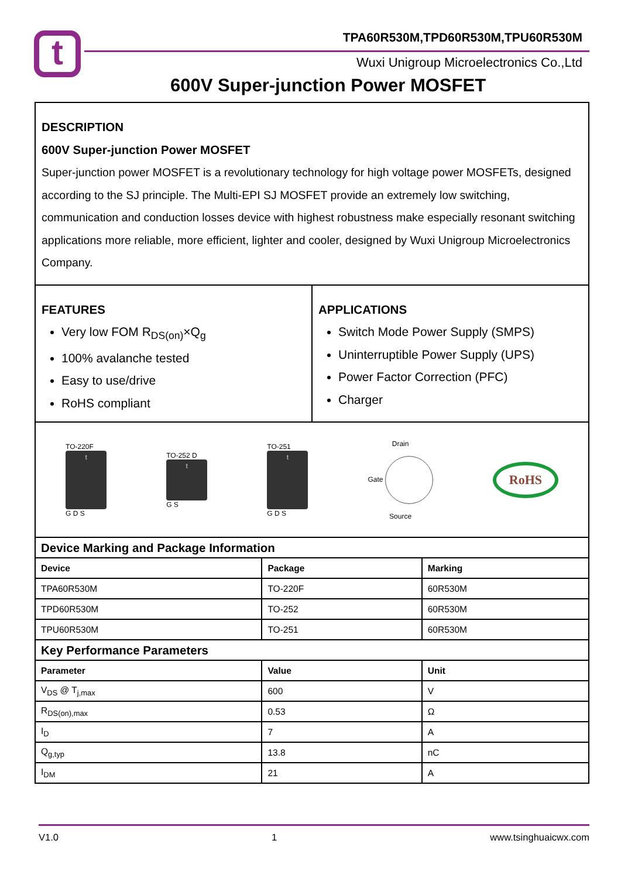t
TPA60R530M,TPD60R530M,TPU60R530M
Wuxi Unigroup Microelectronics Co.,Ltd
600V Super-junction Power MOSFET
DESCRIPTION
600V Super-junction Power MOSFET
Super-junction power MOSFET is a revolutionary technology for high voltage power MOSFETs, designed according to the SJ principle. The Multi-EPI SJ MOSFET provide an extremely low switching, communication and conduction losses device with highest robustness make especially resonant switching applications more reliable, more efficient, lighter and cooler, designed by Wuxi Unigroup Microelectronics Company.
FEATURES
Very low FOM R<sub>DS(on)</sub>×Q<sub>g</sub>
100% avalanche tested
Easy to use/drive
RoHS compliant
APPLICATIONS
Switch Mode Power Supply (SMPS)
Uninterruptible Power Supply (UPS)
Power Factor Correction (PFC)
Charger
TO-220F
t
G D S
TO-252 D
t
G S
TO-251
t
G D S
Drain
Gate
Source
RoHS
| Device Marking and Package Information | | |
| Device | Package | Marking |
| TPA60R530M | TO-220F | 60R530M |
| TPD60R530M | TO-252 | 60R530M |
| TPU60R530M | TO-251 | 60R530M |
| Key Performance Parameters | | |
| Parameter | Value | Unit |
| V<sub>DS</sub> @ T<sub>j,max</sub> | 600 | V |
| R<sub>DS(on),max</sub> | 0.53 | Ω |
| I<sub>D</sub> | 7 | A |
| Q<sub>g,typ</sub> | 13.8 | nC |
| I<sub>DM</sub> | 21 | A |
V1.0 1 www.tsinghuaicwx.com